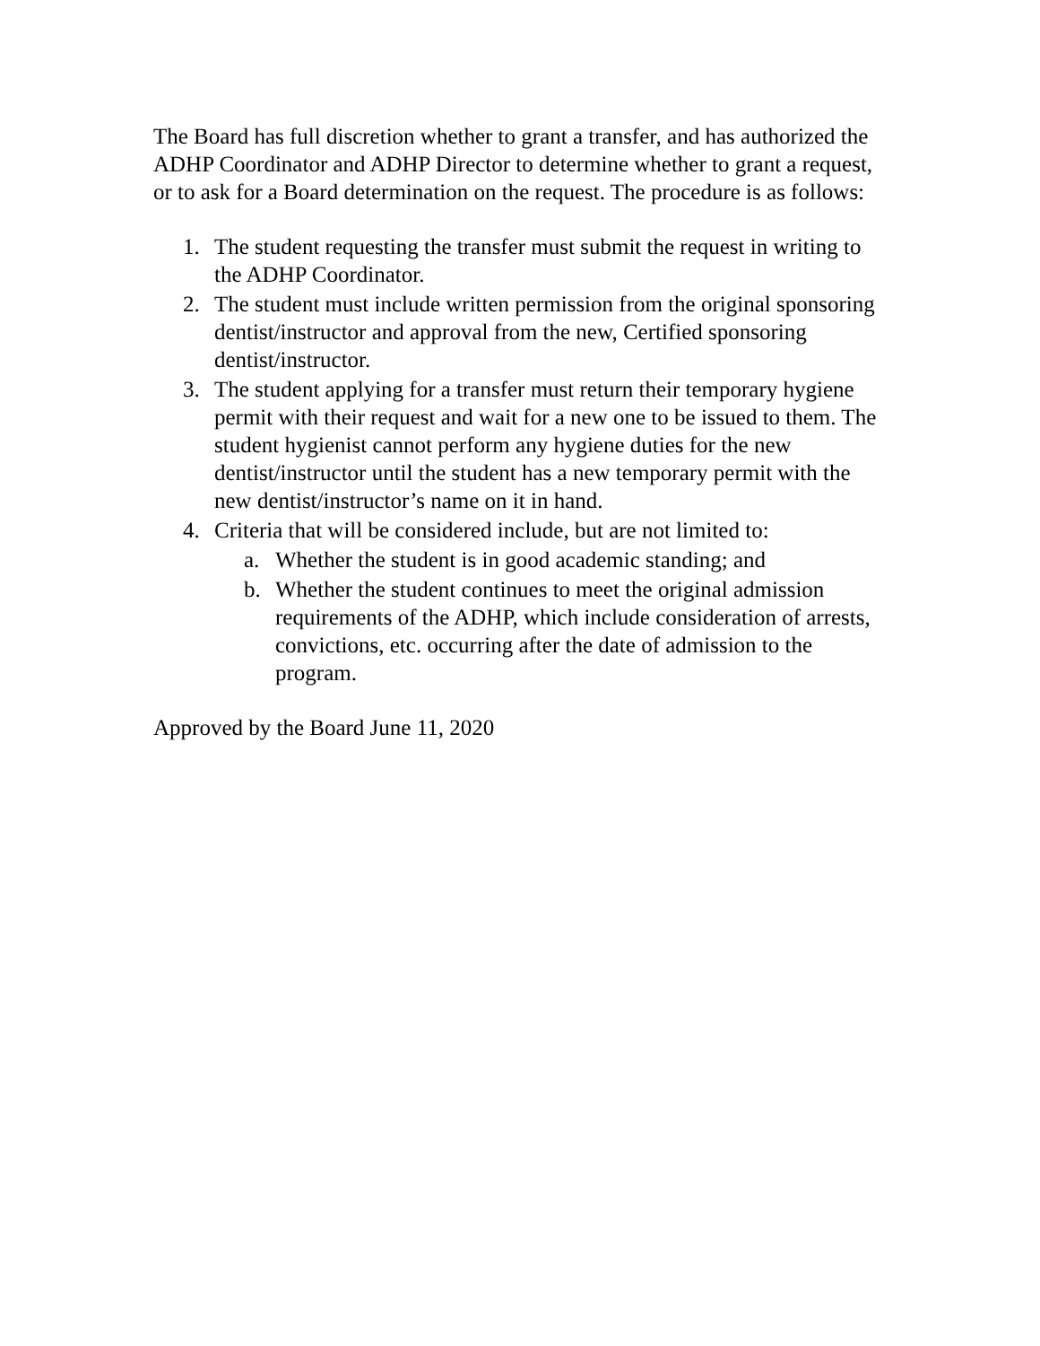The Board has full discretion whether to grant a transfer, and has authorized the ADHP Coordinator and ADHP Director to determine whether to grant a request, or to ask for a Board determination on the request. The procedure is as follows:
1. The student requesting the transfer must submit the request in writing to the ADHP Coordinator.
2. The student must include written permission from the original sponsoring dentist/instructor and approval from the new, Certified sponsoring dentist/instructor.
3. The student applying for a transfer must return their temporary hygiene permit with their request and wait for a new one to be issued to them. The student hygienist cannot perform any hygiene duties for the new dentist/instructor until the student has a new temporary permit with the new dentist/instructor’s name on it in hand.
4. Criteria that will be considered include, but are not limited to:
a. Whether the student is in good academic standing; and
b. Whether the student continues to meet the original admission requirements of the ADHP, which include consideration of arrests, convictions, etc. occurring after the date of admission to the program.
Approved by the Board June 11, 2020